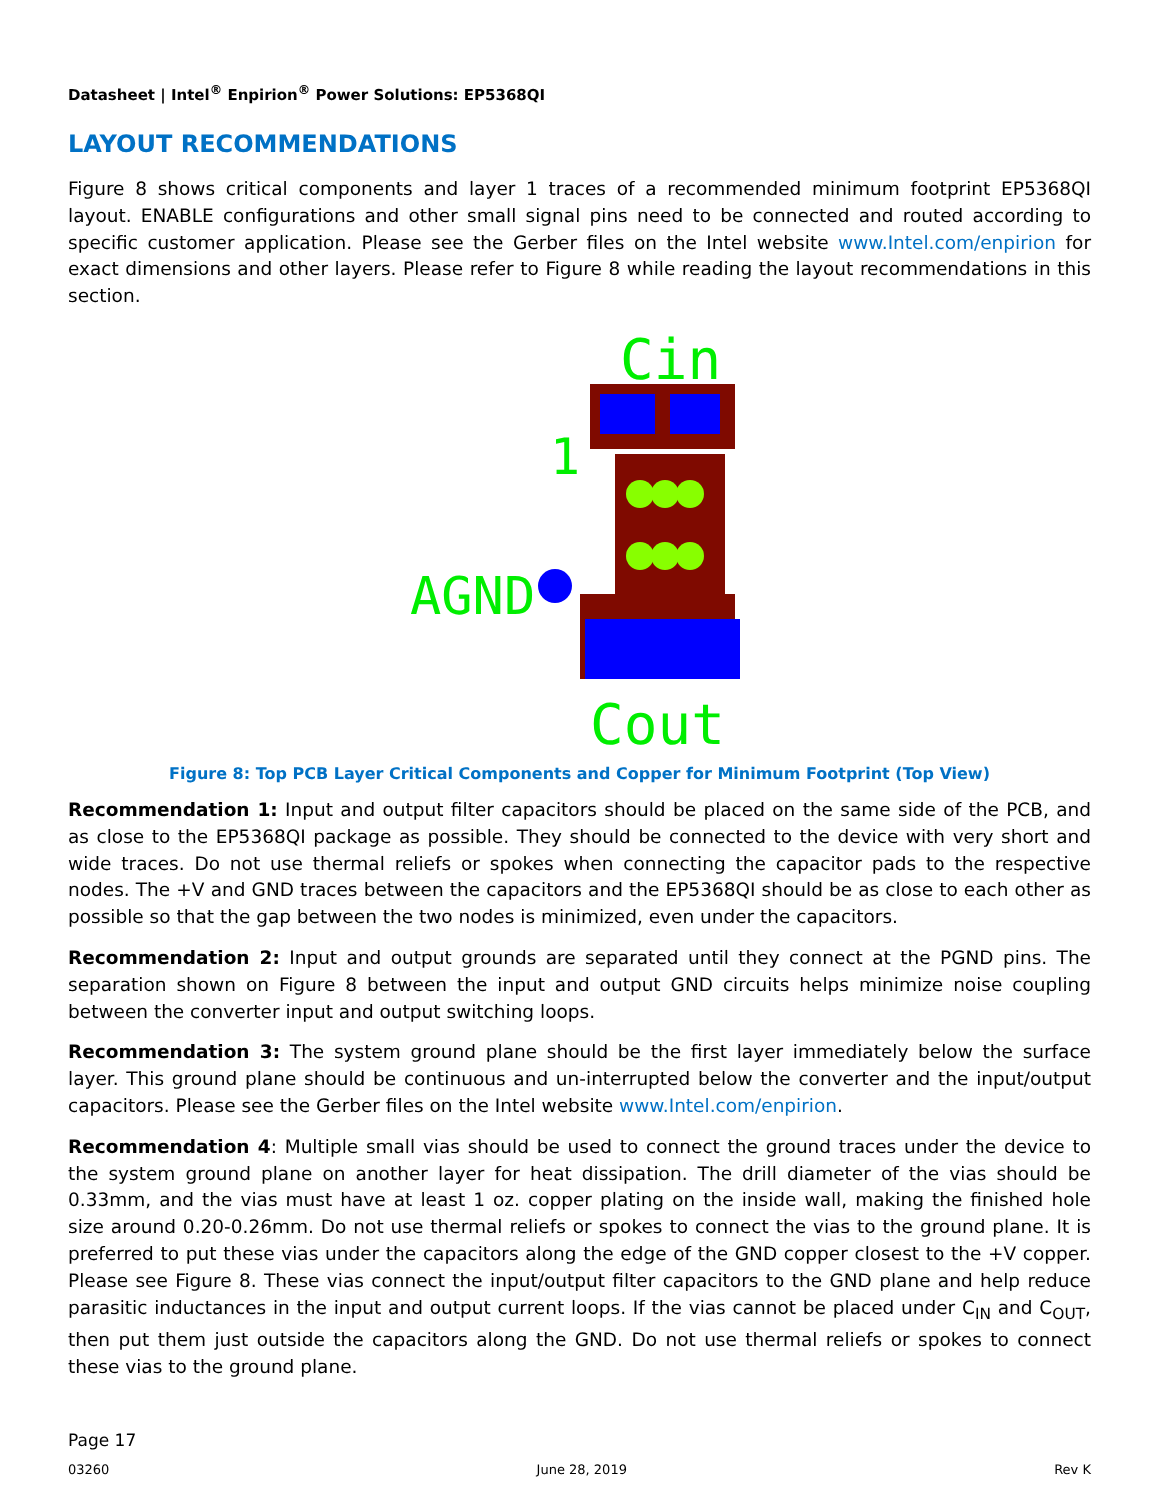Datasheet | Intel<sup>®</sup> Enpirion<sup>®</sup> Power Solutions: EP5368QI
LAYOUT RECOMMENDATIONS
Figure 8 shows critical components and layer 1 traces of a recommended minimum footprint EP5368QI layout. ENABLE configurations and other small signal pins need to be connected and routed according to specific customer application. Please see the Gerber files on the Intel website www.Intel.com/enpirion for exact dimensions and other layers. Please refer to Figure 8 while reading the layout recommendations in this section.
Cin
AGND
1
Cout
Figure 8: Top PCB Layer Critical Components and Copper for Minimum Footprint (Top View)
Recommendation 1: Input and output filter capacitors should be placed on the same side of the PCB, and as close to the EP5368QI package as possible. They should be connected to the device with very short and wide traces. Do not use thermal reliefs or spokes when connecting the capacitor pads to the respective nodes. The +V and GND traces between the capacitors and the EP5368QI should be as close to each other as possible so that the gap between the two nodes is minimized, even under the capacitors.
Recommendation 2: Input and output grounds are separated until they connect at the PGND pins. The separation shown on Figure 8 between the input and output GND circuits helps minimize noise coupling between the converter input and output switching loops.
Recommendation 3: The system ground plane should be the first layer immediately below the surface layer. This ground plane should be continuous and un-interrupted below the converter and the input/output capacitors. Please see the Gerber files on the Intel website www.Intel.com/enpirion.
Recommendation 4: Multiple small vias should be used to connect the ground traces under the device to the system ground plane on another layer for heat dissipation. The drill diameter of the vias should be 0.33mm, and the vias must have at least 1 oz. copper plating on the inside wall, making the finished hole size around 0.20-0.26mm. Do not use thermal reliefs or spokes to connect the vias to the ground plane. It is preferred to put these vias under the capacitors along the edge of the GND copper closest to the +V copper. Please see Figure 8. These vias connect the input/output filter capacitors to the GND plane and help reduce parasitic inductances in the input and output current loops. If the vias cannot be placed under C<sub>IN</sub> and C<sub>OUT</sub>, then put them just outside the capacitors along the GND. Do not use thermal reliefs or spokes to connect these vias to the ground plane.
Page 17
03260 June 28, 2019 Rev K